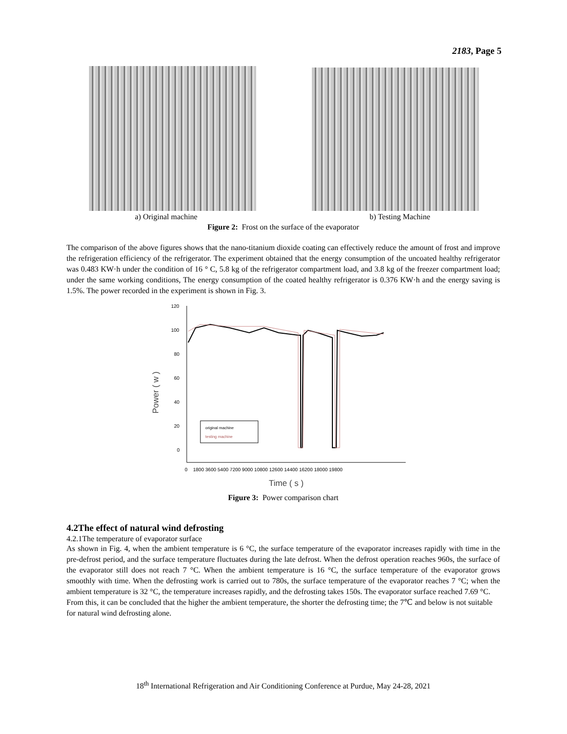2183, Page 5
a) Original machine b) Testing Machine
Figure 2: Frost on the surface of the evaporator
The comparison of the above figures shows that the nano-titanium dioxide coating can effectively reduce the amount of frost and improve the refrigeration efficiency of the refrigerator. The experiment obtained that the energy consumption of the uncoated healthy refrigerator was 0.483 KW·h under the condition of 16 ° C, 5.8 kg of the refrigerator compartment load, and 3.8 kg of the freezer compartment load; under the same working conditions, The energy consumption of the coated healthy refrigerator is 0.376 KW·h and the energy saving is 1.5%. The power recorded in the experiment is shown in Fig. 3.
Power ( w )
120
100
80
60
40
20
0
0
1800 3600 5400 7200 9000 10800 12600 14400 16200 18000 19800
Time ( s )
original machine
testing machine
Figure 3: Power comparison chart
4.2The effect of natural wind defrosting
4.2.1The temperature of evaporator surface
As shown in Fig. 4, when the ambient temperature is 6 °C, the surface temperature of the evaporator increases rapidly with time in the pre-defrost period, and the surface temperature fluctuates during the late defrost. When the defrost operation reaches 960s, the surface of the evaporator still does not reach 7 °C. When the ambient temperature is 16 °C, the surface temperature of the evaporator grows smoothly with time. When the defrosting work is carried out to 780s, the surface temperature of the evaporator reaches 7 °C; when the ambient temperature is 32 °C, the temperature increases rapidly, and the defrosting takes 150s. The evaporator surface reached 7.69 °C.
From this, it can be concluded that the higher the ambient temperature, the shorter the defrosting time; the 7℃ and below is not suitable for natural wind defrosting alone.
18<sup>th</sup> International Refrigeration and Air Conditioning Conference at Purdue, May 24-28, 2021